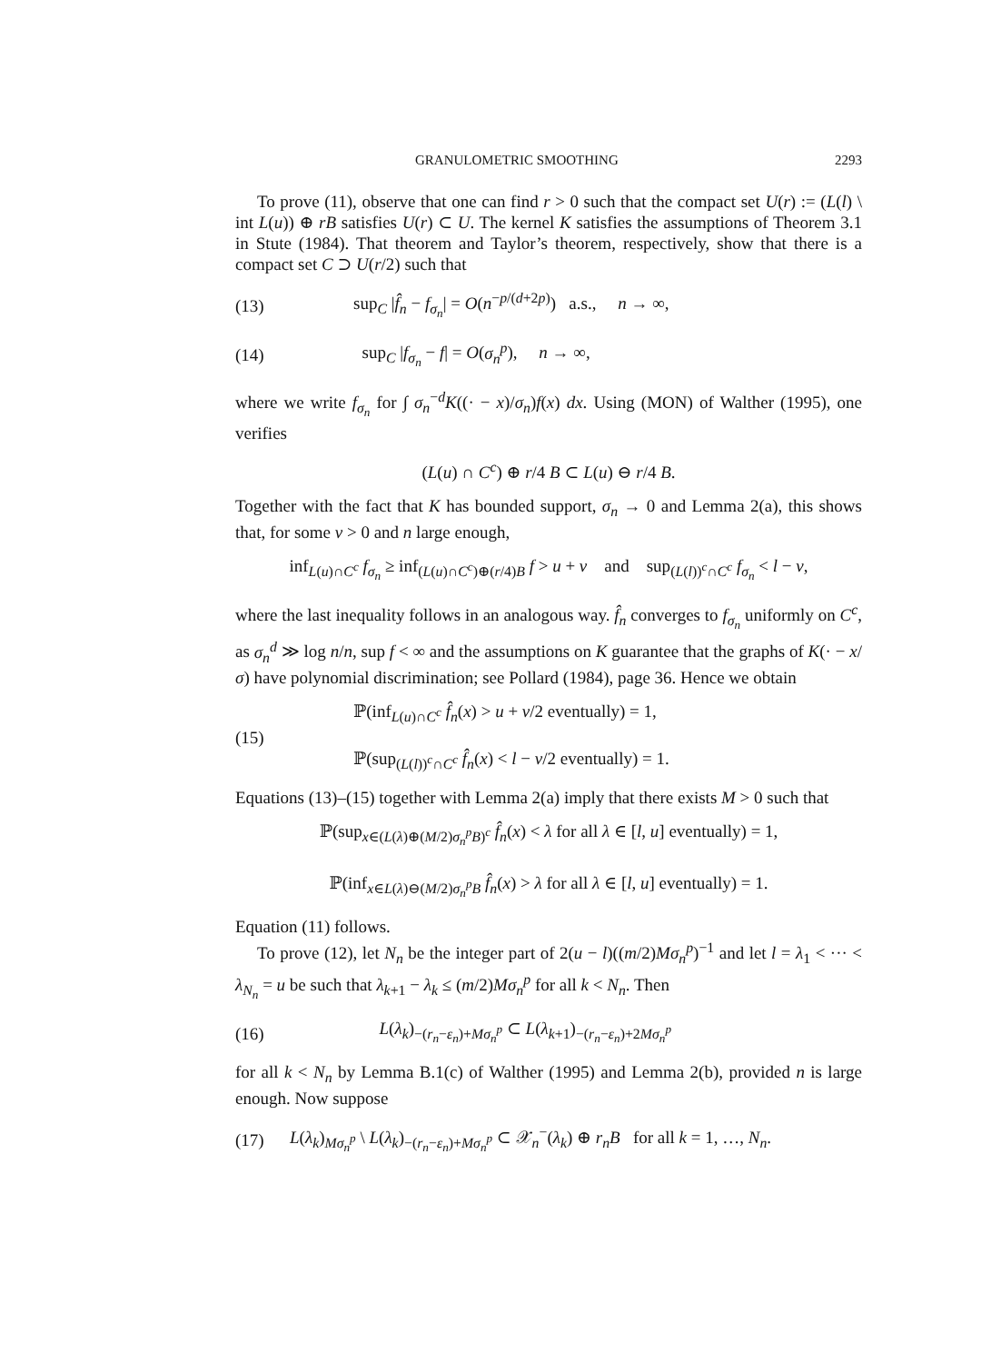GRANULOMETRIC SMOOTHING 2293
To prove (11), observe that one can find r > 0 such that the compact set U(r) := (L(l) \ int L(u)) ⊕ rB satisfies U(r) ⊂ U. The kernel K satisfies the assumptions of Theorem 3.1 in Stute (1984). That theorem and Taylor’s theorem, respectively, show that there is a compact set C ⊃ U(r/2) such that
(13) sup<sub>C</sub> |f̂<sub>n</sub> − f<sub>σ<sub>n</sub></sub>| = O(n<sup>−p/(d+2p)</sup>) a.s., n → ∞,
(14) sup<sub>C</sub> |f<sub>σ<sub>n</sub></sub> − f| = O(σ<sub>n</sub><sup>p</sup>), n → ∞,
where we write f<sub>σ<sub>n</sub></sub> for ∫ σ<sub>n</sub><sup>−d</sup>K((· − x)/σ<sub>n</sub>)f(x) dx. Using (MON) of Walther (1995), one verifies
(L(u) ∩ C<sup>c</sup>) ⊕ r/4 B ⊂ L(u) ⊖ r/4 B.
Together with the fact that K has bounded support, σ<sub>n</sub> → 0 and Lemma 2(a), this shows that, for some v > 0 and n large enough,
inf<sub>L(u)∩C<sup>c</sup></sub> f<sub>σ<sub>n</sub></sub> ≥ inf<sub>(L(u)∩C<sup>c</sup>)⊕(r/4)B</sub> f > u + v and sup<sub>(L(l))<sup>c</sup>∩C<sup>c</sup></sub> f<sub>σ<sub>n</sub></sub> < l − v,
where the last inequality follows in an analogous way. f̂<sub>n</sub> converges to f<sub>σ<sub>n</sub></sub> uniformly on C<sup>c</sup>, as σ<sub>n</sub><sup>d</sup> ≫ log n/n, sup f < ∞ and the assumptions on K guarantee that the graphs of K(· − x/σ) have polynomial discrimination; see Pollard (1984), page 36. Hence we obtain
(15) ℙ(inf<sub>L(u)∩C<sup>c</sup></sub> f̂<sub>n</sub>(x) > u + v/2 eventually) = 1,
ℙ(sup<sub>(L(l))<sup>c</sup>∩C<sup>c</sup></sub> f̂<sub>n</sub>(x) < l − v/2 eventually) = 1.
Equations (13)–(15) together with Lemma 2(a) imply that there exists M > 0 such that
ℙ(sup<sub>x∈(L(λ)⊕(M/2)σ<sub>n</sub><sup>p</sup>B)<sup>c</sup></sub> f̂<sub>n</sub>(x) < λ for all λ ∈ [l, u] eventually) = 1,
ℙ(inf<sub>x∈L(λ)⊖(M/2)σ<sub>n</sub><sup>p</sup>B</sub> f̂<sub>n</sub>(x) > λ for all λ ∈ [l, u] eventually) = 1.
Equation (11) follows.
To prove (12), let N<sub>n</sub> be the integer part of 2(u − l)((m/2)Mσ<sub>n</sub><sup>p</sup>)<sup>−1</sup> and let l = λ<sub>1</sub> < ··· < λ<sub>N<sub>n</sub></sub> = u be such that λ<sub>k+1</sub> − λ<sub>k</sub> ≤ (m/2)Mσ<sub>n</sub><sup>p</sup> for all k < N<sub>n</sub>. Then
(16) L(λ<sub>k</sub>)<sub>−(r<sub>n</sub>−ε<sub>n</sub>)+Mσ<sub>n</sub><sup>p</sup></sub> ⊂ L(λ<sub>k+1</sub>)<sub>−(r<sub>n</sub>−ε<sub>n</sub>)+2Mσ<sub>n</sub><sup>p</sup></sub>
for all k < N<sub>n</sub> by Lemma B.1(c) of Walther (1995) and Lemma 2(b), provided n is large enough. Now suppose
(17) L(λ<sub>k</sub>)<sub>Mσ<sub>n</sub><sup>p</sup></sub> \ L(λ<sub>k</sub>)<sub>−(r<sub>n</sub>−ε<sub>n</sub>)+Mσ<sub>n</sub><sup>p</sup></sub> ⊂ 𝒳<sub>n</sub><sup>−</sup>(λ<sub>k</sub>) ⊕ r<sub>n</sub>B for all k = 1, …, N<sub>n</sub>.